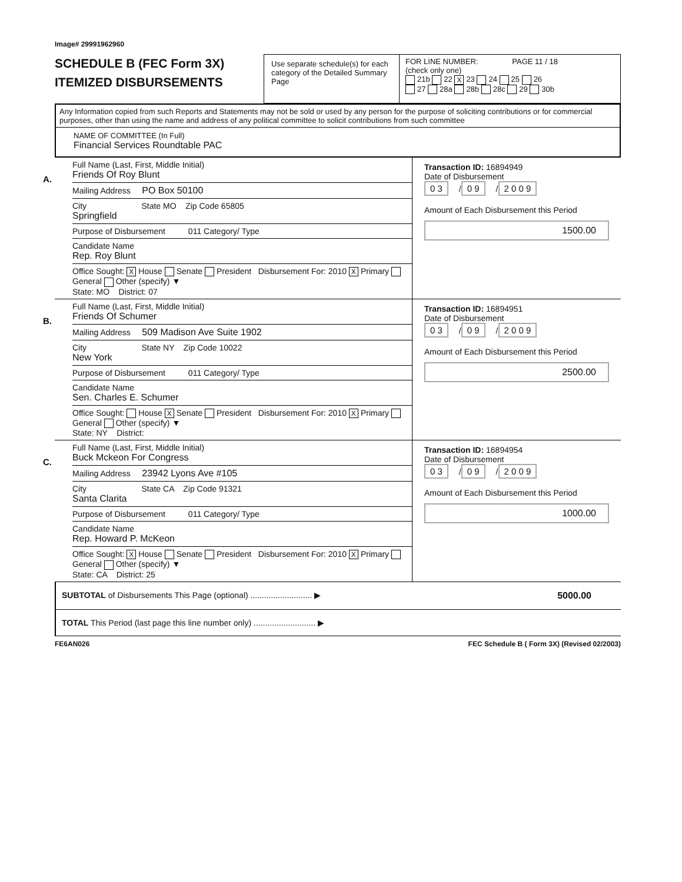Image# 29991962960
SCHEDULE B (FEC Form 3X)
ITEMIZED DISBURSEMENTS
Use separate schedule(s) for each category of the Detailed Summary Page
FOR LINE NUMBER: PAGE 11 / 18
(check only one)
21b 22 X 23 24 25 26
27 28a 28b 28c 29 30b
Any Information copied from such Reports and Statements may not be sold or used by any person for the purpose of soliciting contributions or for commercial purposes, other than using the name and address of any political committee to solicit contributions from such committee
NAME OF COMMITTEE (In Full)
Financial Services Roundtable PAC
A.
Full Name (Last, First, Middle Initial)
Friends Of Roy Blunt
Mailing Address PO Box 50100
City State MO Zip Code 65805
Springfield
Purpose of Disbursement 011 Category/ Type
Candidate Name
Rep. Roy Blunt
Office Sought: X House Senate President Disbursement For: 2010 X Primary General Other (specify) ▼
State: MO District: 07
Transaction ID: 16894949
Date of Disbursement
0 3 / 0 9 / 2 0 0 9
Amount of Each Disbursement this Period
1500.00
B.
Full Name (Last, First, Middle Initial)
Friends Of Schumer
Mailing Address 509 Madison Ave Suite 1902
City State NY Zip Code 10022
New York
Purpose of Disbursement 011 Category/ Type
Candidate Name
Sen. Charles E. Schumer
Office Sought: House X Senate President Disbursement For: 2010 X Primary General Other (specify) ▼
State: NY District:
Transaction ID: 16894951
Date of Disbursement
0 3 / 0 9 / 2 0 0 9
Amount of Each Disbursement this Period
2500.00
C.
Full Name (Last, First, Middle Initial)
Buck Mckeon For Congress
Mailing Address 23942 Lyons Ave #105
City State CA Zip Code 91321
Santa Clarita
Purpose of Disbursement 011 Category/ Type
Candidate Name
Rep. Howard P. McKeon
Office Sought: X House Senate President Disbursement For: 2010 X Primary General Other (specify) ▼
State: CA District: 25
Transaction ID: 16894954
Date of Disbursement
0 3 / 0 9 / 2 0 0 9
Amount of Each Disbursement this Period
1000.00
SUBTOTAL of Disbursements This Page (optional) ........................... ▶ 5000.00
TOTAL This Period (last page this line number only) ........................... ▶
FE6AN026 FEC Schedule B ( Form 3X) (Revised 02/2003)